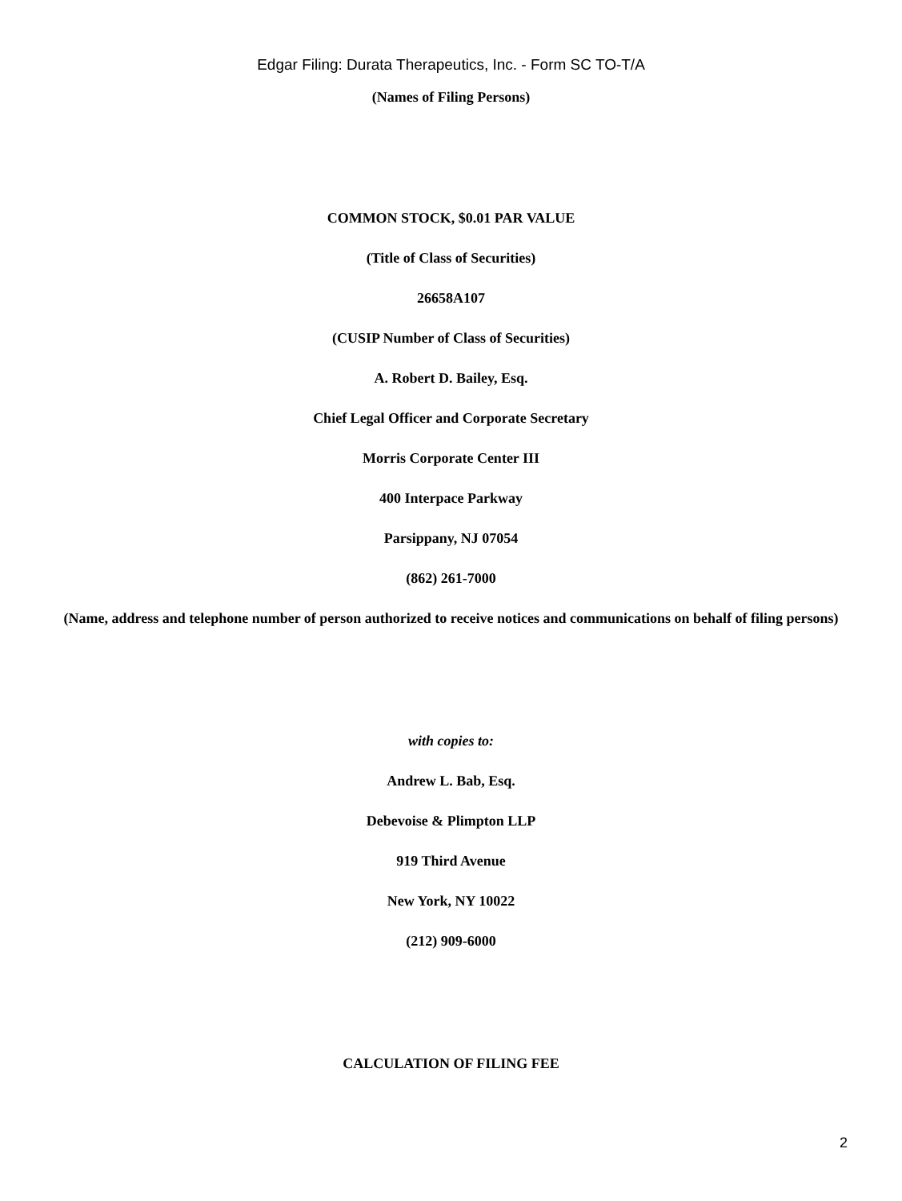Edgar Filing: Durata Therapeutics, Inc. - Form SC TO-T/A
(Names of Filing Persons)
COMMON STOCK, $0.01 PAR VALUE
(Title of Class of Securities)
26658A107
(CUSIP Number of Class of Securities)
A. Robert D. Bailey, Esq.
Chief Legal Officer and Corporate Secretary
Morris Corporate Center III
400 Interpace Parkway
Parsippany, NJ 07054
(862) 261-7000
(Name, address and telephone number of person authorized to receive notices and communications on behalf of filing persons)
with copies to:
Andrew L. Bab, Esq.
Debevoise & Plimpton LLP
919 Third Avenue
New York, NY 10022
(212) 909-6000
CALCULATION OF FILING FEE
2